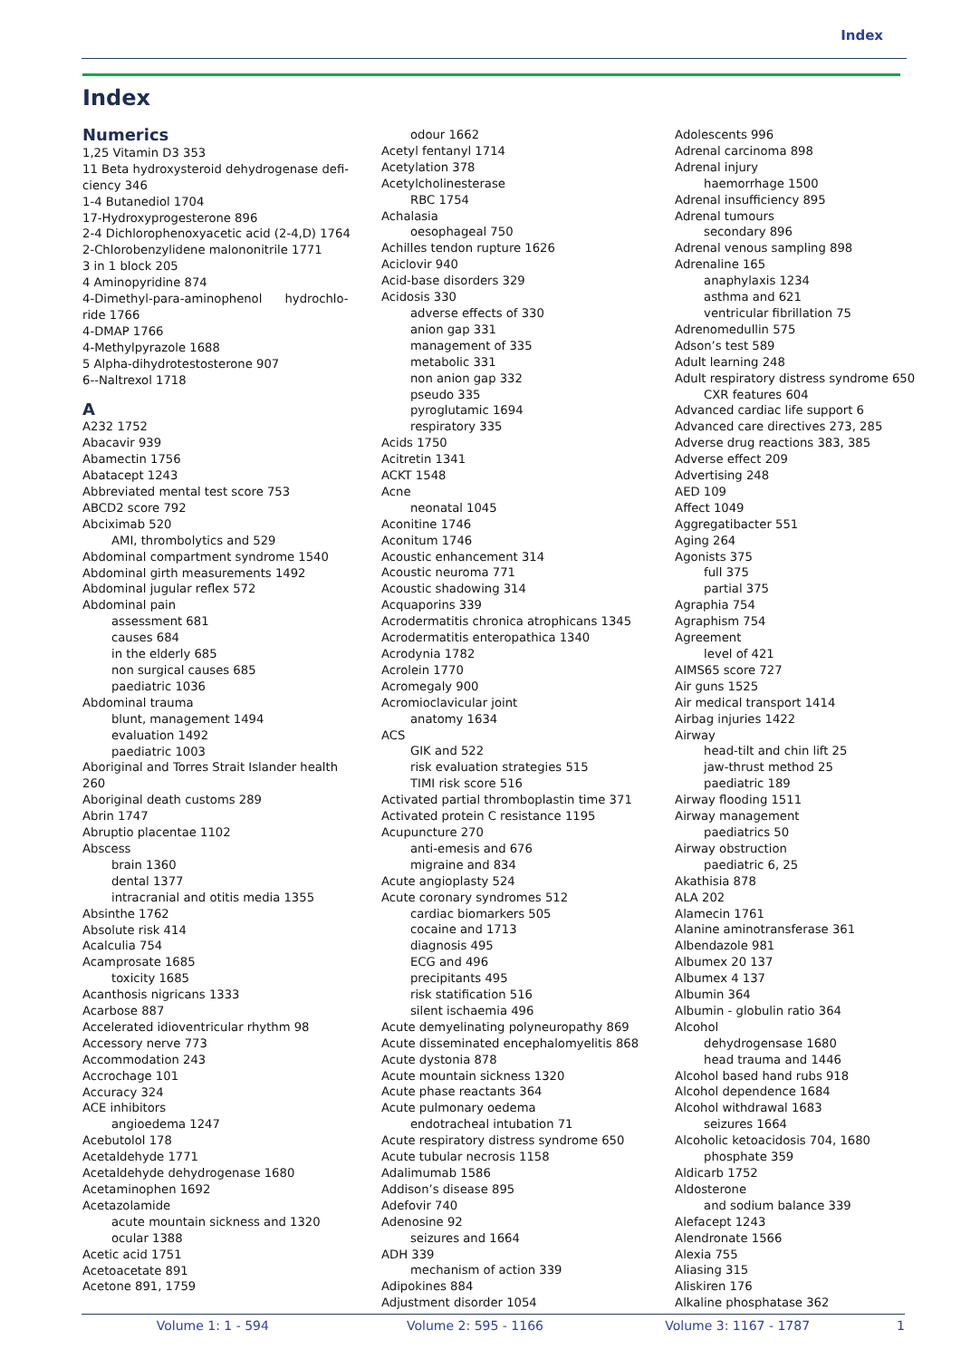Index
Index
Numerics
1,25 Vitamin D3 353
11 Beta hydroxysteroid dehydrogenase defi-
ciency 346
1-4 Butanediol 1704
17-Hydroxyprogesterone 896
2-4 Dichlorophenoxyacetic acid (2-4,D) 1764
2-Chlorobenzylidene malononitrile 1771
3 in 1 block 205
4 Aminopyridine 874
4-Dimethyl-para-aminophenol hydrochlo-
ride 1766
4-DMAP 1766
4-Methylpyrazole 1688
5 Alpha-dihydrotestosterone 907
6--Naltrexol 1718
A
A232 1752
Abacavir 939
Abamectin 1756
Abatacept 1243
Abbreviated mental test score 753
ABCD2 score 792
Abciximab 520
AMI, thrombolytics and 529
Abdominal compartment syndrome 1540
Abdominal girth measurements 1492
Abdominal jugular reflex 572
Abdominal pain
assessment 681
causes 684
in the elderly 685
non surgical causes 685
paediatric 1036
Abdominal trauma
blunt, management 1494
evaluation 1492
paediatric 1003
Aboriginal and Torres Strait Islander health
260
Aboriginal death customs 289
Abrin 1747
Abruptio placentae 1102
Abscess
brain 1360
dental 1377
intracranial and otitis media 1355
Absinthe 1762
Absolute risk 414
Acalculia 754
Acamprosate 1685
toxicity 1685
Acanthosis nigricans 1333
Acarbose 887
Accelerated idioventricular rhythm 98
Accessory nerve 773
Accommodation 243
Accrochage 101
Accuracy 324
ACE inhibitors
angioedema 1247
Acebutolol 178
Acetaldehyde 1771
Acetaldehyde dehydrogenase 1680
Acetaminophen 1692
Acetazolamide
acute mountain sickness and 1320
ocular 1388
Acetic acid 1751
Acetoacetate 891
Acetone 891, 1759
odour 1662
Acetyl fentanyl 1714
Acetylation 378
Acetylcholinesterase
RBC 1754
Achalasia
oesophageal 750
Achilles tendon rupture 1626
Aciclovir 940
Acid-base disorders 329
Acidosis 330
adverse effects of 330
anion gap 331
management of 335
metabolic 331
non anion gap 332
pseudo 335
pyroglutamic 1694
respiratory 335
Acids 1750
Acitretin 1341
ACKT 1548
Acne
neonatal 1045
Aconitine 1746
Aconitum 1746
Acoustic enhancement 314
Acoustic neuroma 771
Acoustic shadowing 314
Acquaporins 339
Acrodermatitis chronica atrophicans 1345
Acrodermatitis enteropathica 1340
Acrodynia 1782
Acrolein 1770
Acromegaly 900
Acromioclavicular joint
anatomy 1634
ACS
GIK and 522
risk evaluation strategies 515
TIMI risk score 516
Activated partial thromboplastin time 371
Activated protein C resistance 1195
Acupuncture 270
anti-emesis and 676
migraine and 834
Acute angioplasty 524
Acute coronary syndromes 512
cardiac biomarkers 505
cocaine and 1713
diagnosis 495
ECG and 496
precipitants 495
risk statification 516
silent ischaemia 496
Acute demyelinating polyneuropathy 869
Acute disseminated encephalomyelitis 868
Acute dystonia 878
Acute mountain sickness 1320
Acute phase reactants 364
Acute pulmonary oedema
endotracheal intubation 71
Acute respiratory distress syndrome 650
Acute tubular necrosis 1158
Adalimumab 1586
Addison’s disease 895
Adefovir 740
Adenosine 92
seizures and 1664
ADH 339
mechanism of action 339
Adipokines 884
Adjustment disorder 1054
Adolescents 996
Adrenal carcinoma 898
Adrenal injury
haemorrhage 1500
Adrenal insufficiency 895
Adrenal tumours
secondary 896
Adrenal venous sampling 898
Adrenaline 165
anaphylaxis 1234
asthma and 621
ventricular fibrillation 75
Adrenomedullin 575
Adson’s test 589
Adult learning 248
Adult respiratory distress syndrome 650
CXR features 604
Advanced cardiac life support 6
Advanced care directives 273, 285
Adverse drug reactions 383, 385
Adverse effect 209
Advertising 248
AED 109
Affect 1049
Aggregatibacter 551
Aging 264
Agonists 375
full 375
partial 375
Agraphia 754
Agraphism 754
Agreement
level of 421
AIMS65 score 727
Air guns 1525
Air medical transport 1414
Airbag injuries 1422
Airway
head-tilt and chin lift 25
jaw-thrust method 25
paediatric 189
Airway flooding 1511
Airway management
paediatrics 50
Airway obstruction
paediatric 6, 25
Akathisia 878
ALA 202
Alamecin 1761
Alanine aminotransferase 361
Albendazole 981
Albumex 20 137
Albumex 4 137
Albumin 364
Albumin - globulin ratio 364
Alcohol
dehydrogensase 1680
head trauma and 1446
Alcohol based hand rubs 918
Alcohol dependence 1684
Alcohol withdrawal 1683
seizures 1664
Alcoholic ketoacidosis 704, 1680
phosphate 359
Aldicarb 1752
Aldosterone
and sodium balance 339
Alefacept 1243
Alendronate 1566
Alexia 755
Aliasing 315
Aliskiren 176
Alkaline phosphatase 362
Volume 1: 1 - 594 Volume 2: 595 - 1166 Volume 3: 1167 - 1787 1